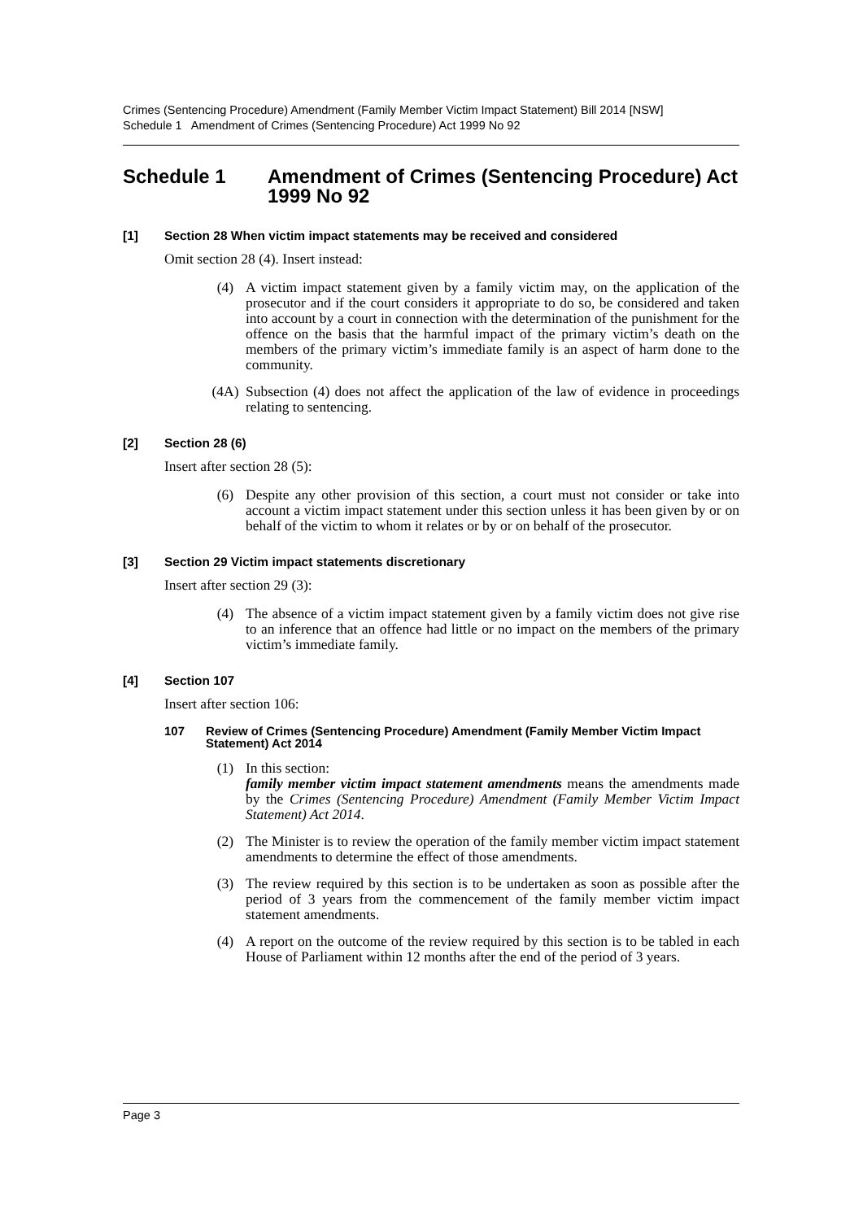Crimes (Sentencing Procedure) Amendment (Family Member Victim Impact Statement) Bill 2014 [NSW]
Schedule 1 Amendment of Crimes (Sentencing Procedure) Act 1999 No 92
Schedule 1 Amendment of Crimes (Sentencing Procedure) Act 1999 No 92
[1] Section 28 When victim impact statements may be received and considered
Omit section 28 (4). Insert instead:
(4) A victim impact statement given by a family victim may, on the application of the prosecutor and if the court considers it appropriate to do so, be considered and taken into account by a court in connection with the determination of the punishment for the offence on the basis that the harmful impact of the primary victim’s death on the members of the primary victim’s immediate family is an aspect of harm done to the community.
(4A) Subsection (4) does not affect the application of the law of evidence in proceedings relating to sentencing.
[2] Section 28 (6)
Insert after section 28 (5):
(6) Despite any other provision of this section, a court must not consider or take into account a victim impact statement under this section unless it has been given by or on behalf of the victim to whom it relates or by or on behalf of the prosecutor.
[3] Section 29 Victim impact statements discretionary
Insert after section 29 (3):
(4) The absence of a victim impact statement given by a family victim does not give rise to an inference that an offence had little or no impact on the members of the primary victim’s immediate family.
[4] Section 107
Insert after section 106:
107 Review of Crimes (Sentencing Procedure) Amendment (Family Member Victim Impact Statement) Act 2014
(1) In this section:
family member victim impact statement amendments means the amendments made by the Crimes (Sentencing Procedure) Amendment (Family Member Victim Impact Statement) Act 2014.
(2) The Minister is to review the operation of the family member victim impact statement amendments to determine the effect of those amendments.
(3) The review required by this section is to be undertaken as soon as possible after the period of 3 years from the commencement of the family member victim impact statement amendments.
(4) A report on the outcome of the review required by this section is to be tabled in each House of Parliament within 12 months after the end of the period of 3 years.
Page 3